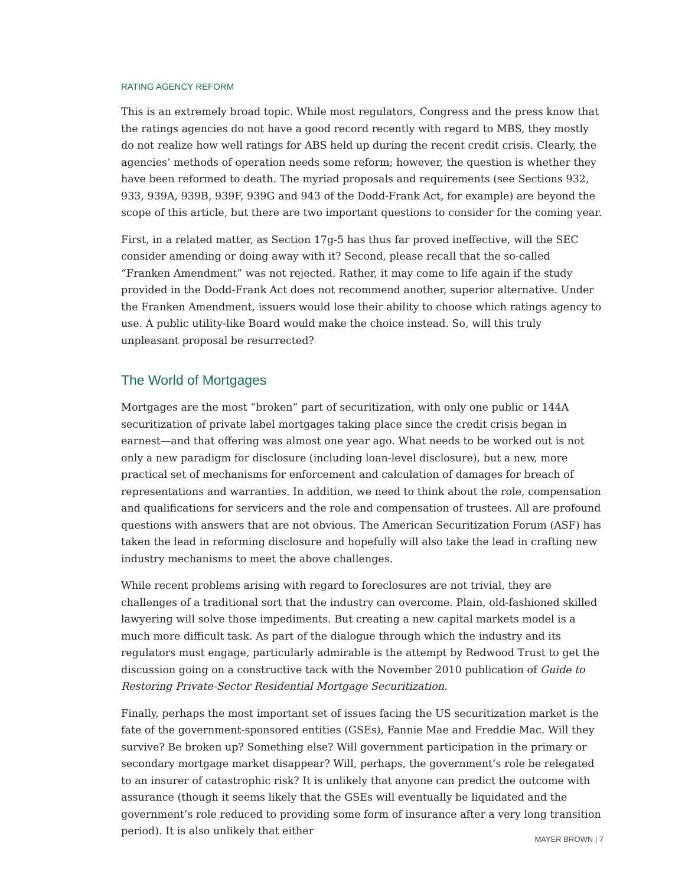RATING AGENCY REFORM
This is an extremely broad topic. While most regulators, Congress and the press know that the ratings agencies do not have a good record recently with regard to MBS, they mostly do not realize how well ratings for ABS held up during the recent credit crisis. Clearly, the agencies’ methods of operation needs some reform; however, the question is whether they have been reformed to death. The myriad proposals and requirements (see Sections 932, 933, 939A, 939B, 939F, 939G and 943 of the Dodd-Frank Act, for example) are beyond the scope of this article, but there are two important questions to consider for the coming year.
First, in a related matter, as Section 17g-5 has thus far proved ineffective, will the SEC consider amending or doing away with it? Second, please recall that the so-called “Franken Amendment” was not rejected. Rather, it may come to life again if the study provided in the Dodd-Frank Act does not recommend another, superior alternative. Under the Franken Amendment, issuers would lose their ability to choose which ratings agency to use. A public utility-like Board would make the choice instead. So, will this truly unpleasant proposal be resurrected?
The World of Mortgages
Mortgages are the most “broken” part of securitization, with only one public or 144A securitization of private label mortgages taking place since the credit crisis began in earnest—and that offering was almost one year ago. What needs to be worked out is not only a new paradigm for disclosure (including loan-level disclosure), but a new, more practical set of mechanisms for enforcement and calculation of damages for breach of representations and warranties. In addition, we need to think about the role, compensation and qualifications for servicers and the role and compensation of trustees. All are profound questions with answers that are not obvious. The American Securitization Forum (ASF) has taken the lead in reforming disclosure and hopefully will also take the lead in crafting new industry mechanisms to meet the above challenges.
While recent problems arising with regard to foreclosures are not trivial, they are challenges of a traditional sort that the industry can overcome. Plain, old-fashioned skilled lawyering will solve those impediments. But creating a new capital markets model is a much more difficult task. As part of the dialogue through which the industry and its regulators must engage, particularly admirable is the attempt by Redwood Trust to get the discussion going on a constructive tack with the November 2010 publication of Guide to Restoring Private-Sector Residential Mortgage Securitization.
Finally, perhaps the most important set of issues facing the US securitization market is the fate of the government-sponsored entities (GSEs), Fannie Mae and Freddie Mac. Will they survive? Be broken up? Something else? Will government participation in the primary or secondary mortgage market disappear? Will, perhaps, the government’s role be relegated to an insurer of catastrophic risk? It is unlikely that anyone can predict the outcome with assurance (though it seems likely that the GSEs will eventually be liquidated and the government’s role reduced to providing some form of insurance after a very long transition period). It is also unlikely that either
MAYER BROWN | 7